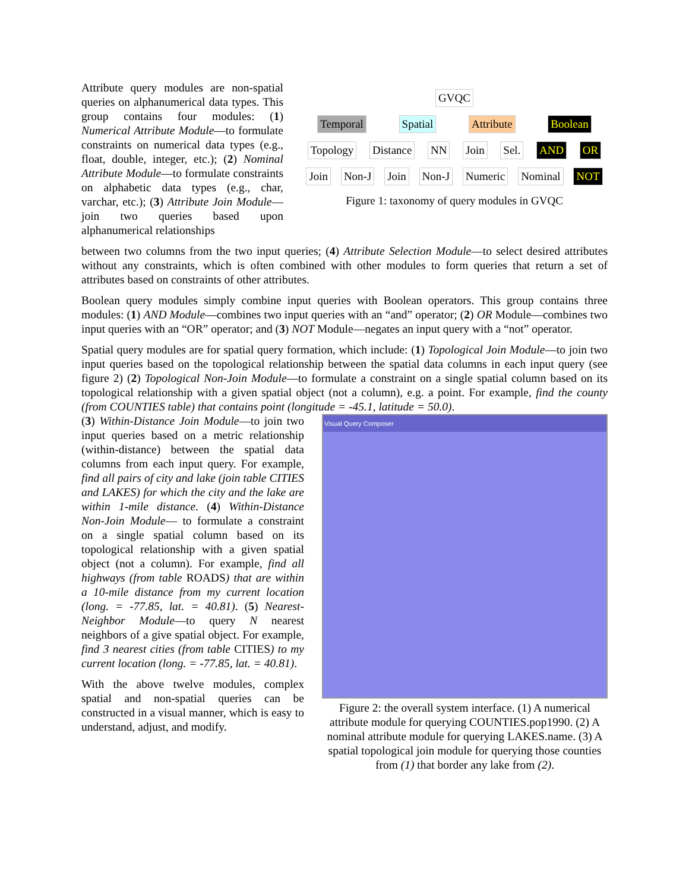Attribute query modules are non-spatial queries on alphanumerical data types. This group contains four modules: (1) Numerical Attribute Module—to formulate constraints on numerical data types (e.g., float, double, integer, etc.); (2) Nominal Attribute Module—to formulate constraints on alphabetic data types (e.g., char, varchar, etc.); (3) Attribute Join Module—join two queries based upon alphanumerical relationships
GVQC
Temporal Spatial Attribute Boolean
Topology Distance NN Join Sel. AND OR
Join Non-J Join Non-J Numeric Nominal NOT
Figure 1: taxonomy of query modules in GVQC
between two columns from the two input queries; (4) Attribute Selection Module—to select desired attributes without any constraints, which is often combined with other modules to form queries that return a set of attributes based on constraints of other attributes.
Boolean query modules simply combine input queries with Boolean operators. This group contains three modules: (1) AND Module—combines two input queries with an “and” operator; (2) OR Module—combines two input queries with an “OR” operator; and (3) NOT Module—negates an input query with a “not” operator.
Spatial query modules are for spatial query formation, which include: (1) Topological Join Module—to join two input queries based on the topological relationship between the spatial data columns in each input query (see figure 2) (2) Topological Non-Join Module—to formulate a constraint on a single spatial column based on its topological relationship with a given spatial object (not a column), e.g. a point. For example, find the county (from COUNTIES table) that contains point (longitude = -45.1, latitude = 50.0).
(3) Within-Distance Join Module—to join two input queries based on a metric relationship (within-distance) between the spatial data columns from each input query. For example, find all pairs of city and lake (join table CITIES and LAKES) for which the city and the lake are within 1-mile distance. (4) Within-Distance Non-Join Module— to formulate a constraint on a single spatial column based on its topological relationship with a given spatial object (not a column). For example, find all highways (from table ROADS) that are within a 10-mile distance from my current location (long. = -77.85, lat. = 40.81). (5) Nearest-Neighbor Module—to query N nearest neighbors of a give spatial object. For example, find 3 nearest cities (from table CITIES) to my current location (long. = -77.85, lat. = 40.81).
With the above twelve modules, complex spatial and non-spatial queries can be constructed in a visual manner, which is easy to understand, adjust, and modify.
Visual Query Composer
Figure 2: the overall system interface. (1) A numerical attribute module for querying COUNTIES.pop1990. (2) A nominal attribute module for querying LAKES.name. (3) A spatial topological join module for querying those counties from (1) that border any lake from (2).